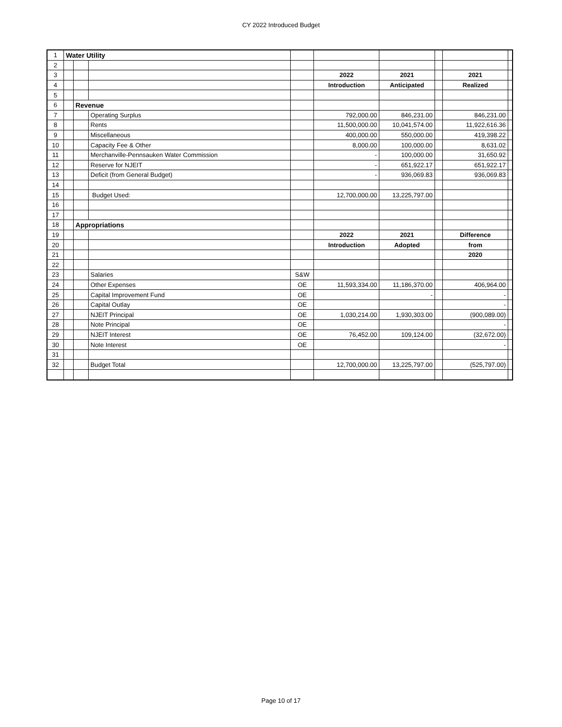CY 2022 Introduced Budget
| 1 | Water Utility | | | | | | | | |
| 2 | | | | | | | | | |
| 3 | | | | | 2022 | 2021 | | 2021 | |
| 4 | | | | | Introduction | Anticipated | | Realized | |
| 5 | | | | | | | | | |
| 6 | | Revenue | | | | | | | |
| 7 | | | Operating Surplus | | 792,000.00 | 846,231.00 | | 846,231.00 | |
| 8 | | | Rents | | 11,500,000.00 | 10,041,574.00 | | 11,922,616.36 | |
| 9 | | | Miscellaneous | | 400,000.00 | 550,000.00 | | 419,398.22 | |
| 10 | | | Capacity Fee & Other | | 8,000.00 | 100,000.00 | | 8,631.02 | |
| 11 | | | Merchanville-Pennsauken Water Commission | | - | 100,000.00 | | 31,650.92 | |
| 12 | | | Reserve for NJEIT | | - | 651,922.17 | | 651,922.17 | |
| 13 | | | Deficit (from General Budget) | | - | 936,069.83 | | 936,069.83 | |
| 14 | | | | | | | | | |
| 15 | | | Budget Used: | | 12,700,000.00 | 13,225,797.00 | | | |
| 16 | | | | | | | | | |
| 17 | | | | | | | | | |
| 18 | | Appropriations | | | | | | | |
| 19 | | | | | 2022 | 2021 | | Difference | |
| 20 | | | | | Introduction | Adopted | | from | |
| 21 | | | | | | | | 2020 | |
| 22 | | | | | | | | | |
| 23 | | | Salaries | S&W | | | | | |
| 24 | | | Other Expenses | OE | 11,593,334.00 | 11,186,370.00 | | 406,964.00 | |
| 25 | | | Capital Improvement Fund | OE | | - | | - | |
| 26 | | | Capital Outlay | OE | | | | - | |
| 27 | | | NJEIT Principal | OE | 1,030,214.00 | 1,930,303.00 | | (900,089.00) | |
| 28 | | | Note Principal | OE | | | | - | |
| 29 | | | NJEIT Interest | OE | 76,452.00 | 109,124.00 | | (32,672.00) | |
| 30 | | | Note Interest | OE | | | | - | |
| 31 | | | | | | | | | |
| 32 | | | Budget Total | | 12,700,000.00 | 13,225,797.00 | | (525,797.00) | |
Page 10 of 17